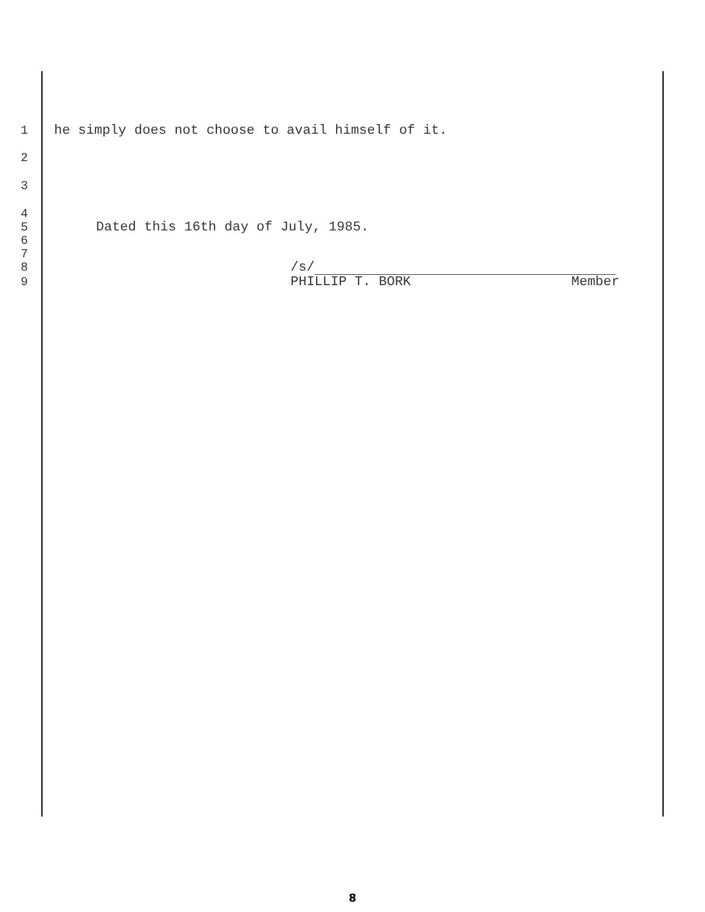1 he simply does not choose to avail himself of it.
2
3
4
5 Dated this 16th day of July, 1985.
6
7
8 /s/
9 PHILLIP T. BORK Member
8